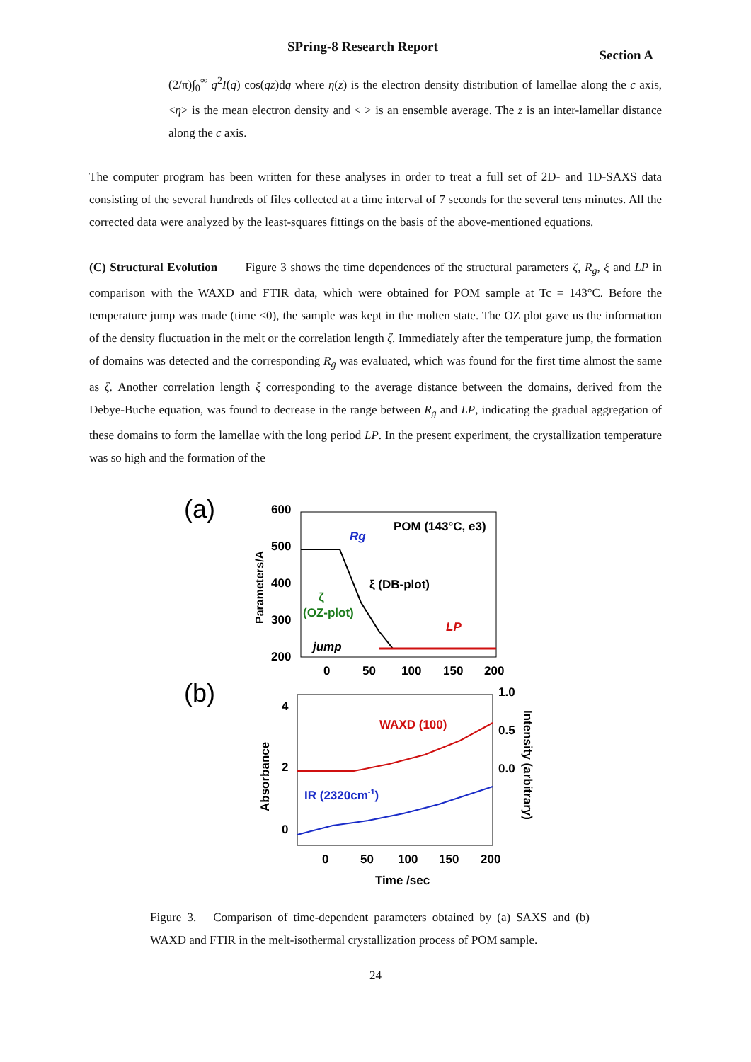SPring-8 Research Report Section A
(2/π)∫<sub>0</sub><sup>∞</sup> q<sup>2</sup>I(q) cos(qz)dq where η(z) is the electron density distribution of lamellae along the c axis, <η> is the mean electron density and < > is an ensemble average. The z is an inter-lamellar distance along the c axis.
The computer program has been written for these analyses in order to treat a full set of 2D- and 1D-SAXS data consisting of the several hundreds of files collected at a time interval of 7 seconds for the several tens minutes. All the corrected data were analyzed by the least-squares fittings on the basis of the above-mentioned equations.
(C) Structural Evolution Figure 3 shows the time dependences of the structural parameters ζ, R<sub>g</sub>, ξ and LP in comparison with the WAXD and FTIR data, which were obtained for POM sample at Tc = 143°C. Before the temperature jump was made (time <0), the sample was kept in the molten state. The OZ plot gave us the information of the density fluctuation in the melt or the correlation length ζ. Immediately after the temperature jump, the formation of domains was detected and the corresponding R<sub>g</sub> was evaluated, which was found for the first time almost the same as ζ. Another correlation length ξ corresponding to the average distance between the domains, derived from the Debye-Buche equation, was found to decrease in the range between R<sub>g</sub> and LP, indicating the gradual aggregation of these domains to form the lamellae with the long period LP. In the present experiment, the crystallization temperature was so high and the formation of the
(a)
(b)
600
500
400
300
200
0
50
100
150
200
Parameters/A
POM (143°C, e3)
Rg
ξ (DB-plot)
ζ
(OZ-plot)
LP
jump
4
2
0
1.0
0.5
0.0
0
50
100
150
200
Time /sec
Absorbance
Intensity (arbitrary)
WAXD (100)
IR (2320cm-1)
Figure 3. Comparison of time-dependent parameters obtained by (a) SAXS and (b) WAXD and FTIR in the melt-isothermal crystallization process of POM sample.
24